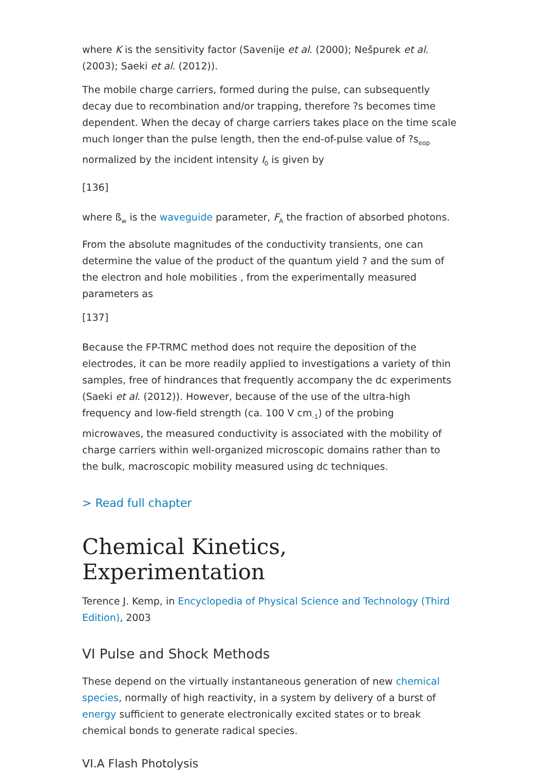where K is the sensitivity factor (Savenije et al. (2000); Nešpurek et al. (2003); Saeki et al. (2012)).
The mobile charge carriers, formed during the pulse, can subsequently decay due to recombination and/or trapping, therefore ?s becomes time dependent. When the decay of charge carriers takes place on the time scale much longer than the pulse length, then the end-of-pulse value of ?s<sub>eop</sub> normalized by the incident intensity I<sub>0</sub> is given by
[136]
where ß<sub>w</sub> is the waveguide parameter, F<sub>A</sub> the fraction of absorbed photons.
From the absolute magnitudes of the conductivity transients, one can determine the value of the product of the quantum yield ? and the sum of the electron and hole mobilities , from the experimentally measured parameters as
[137]
Because the FP-TRMC method does not require the deposition of the electrodes, it can be more readily applied to investigations a variety of thin samples, free of hindrances that frequently accompany the dc experiments (Saeki et al. (2012)). However, because of the use of the ultra-high frequency and low-field strength (ca. 100 V cm<sub>-1</sub>) of the probing microwaves, the measured conductivity is associated with the mobility of charge carriers within well-organized microscopic domains rather than to the bulk, macroscopic mobility measured using dc techniques.
> Read full chapter
Chemical Kinetics, Experimentation
Terence J. Kemp, in Encyclopedia of Physical Science and Technology (Third Edition), 2003
VI Pulse and Shock Methods
These depend on the virtually instantaneous generation of new chemical species, normally of high reactivity, in a system by delivery of a burst of energy sufficient to generate electronically excited states or to break chemical bonds to generate radical species.
VI.A Flash Photolysis